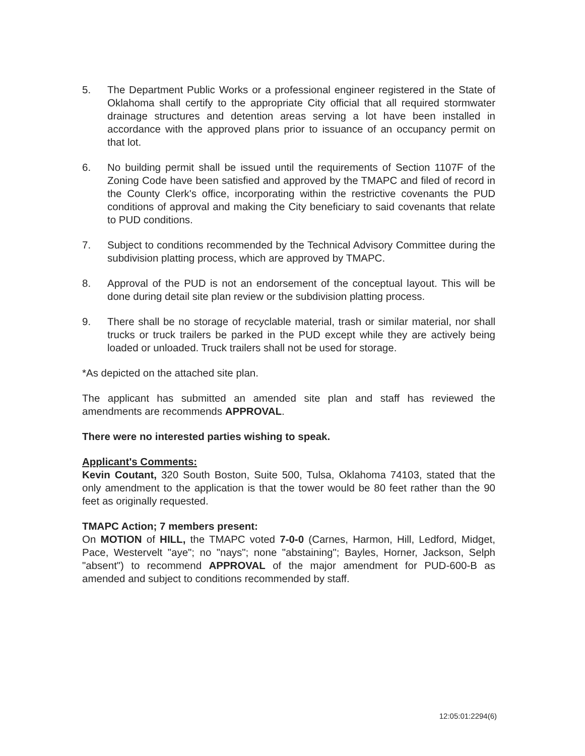5. The Department Public Works or a professional engineer registered in the State of Oklahoma shall certify to the appropriate City official that all required stormwater drainage structures and detention areas serving a lot have been installed in accordance with the approved plans prior to issuance of an occupancy permit on that lot.
6. No building permit shall be issued until the requirements of Section 1107F of the Zoning Code have been satisfied and approved by the TMAPC and filed of record in the County Clerk's office, incorporating within the restrictive covenants the PUD conditions of approval and making the City beneficiary to said covenants that relate to PUD conditions.
7. Subject to conditions recommended by the Technical Advisory Committee during the subdivision platting process, which are approved by TMAPC.
8. Approval of the PUD is not an endorsement of the conceptual layout. This will be done during detail site plan review or the subdivision platting process.
9. There shall be no storage of recyclable material, trash or similar material, nor shall trucks or truck trailers be parked in the PUD except while they are actively being loaded or unloaded. Truck trailers shall not be used for storage.
*As depicted on the attached site plan.
The applicant has submitted an amended site plan and staff has reviewed the amendments are recommends APPROVAL.
There were no interested parties wishing to speak.
Applicant's Comments:
Kevin Coutant, 320 South Boston, Suite 500, Tulsa, Oklahoma 74103, stated that the only amendment to the application is that the tower would be 80 feet rather than the 90 feet as originally requested.
TMAPC Action; 7 members present:
On MOTION of HILL, the TMAPC voted 7-0-0 (Carnes, Harmon, Hill, Ledford, Midget, Pace, Westervelt "aye"; no "nays"; none "abstaining"; Bayles, Horner, Jackson, Selph "absent") to recommend APPROVAL of the major amendment for PUD-600-B as amended and subject to conditions recommended by staff.
12:05:01:2294(6)